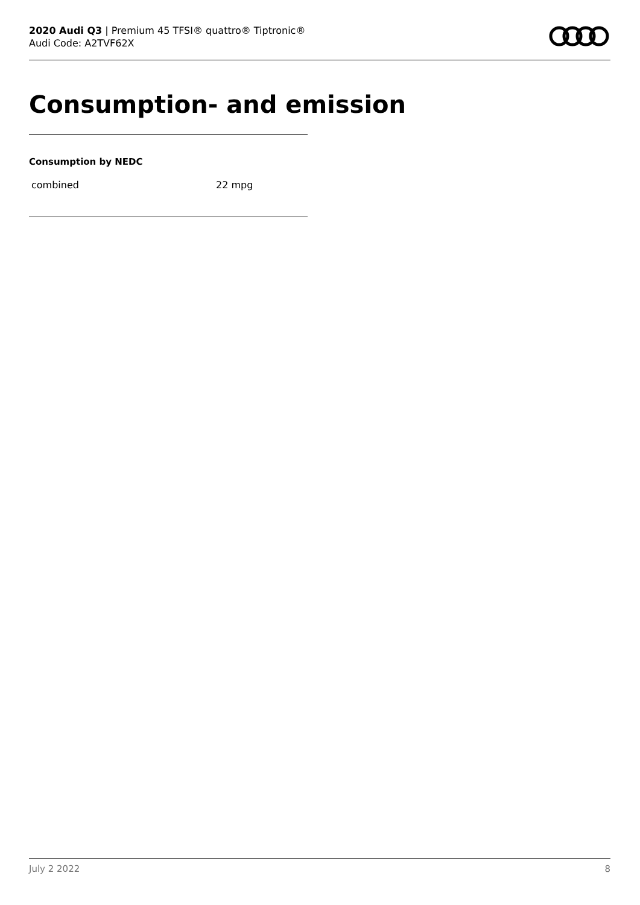2020 Audi Q3 | Premium 45 TFSI® quattro® Tiptronic®
Audi Code: A2TVF62X
Consumption- and emission
Consumption by NEDC
| combined | 22 mpg |
July 2 2022 8